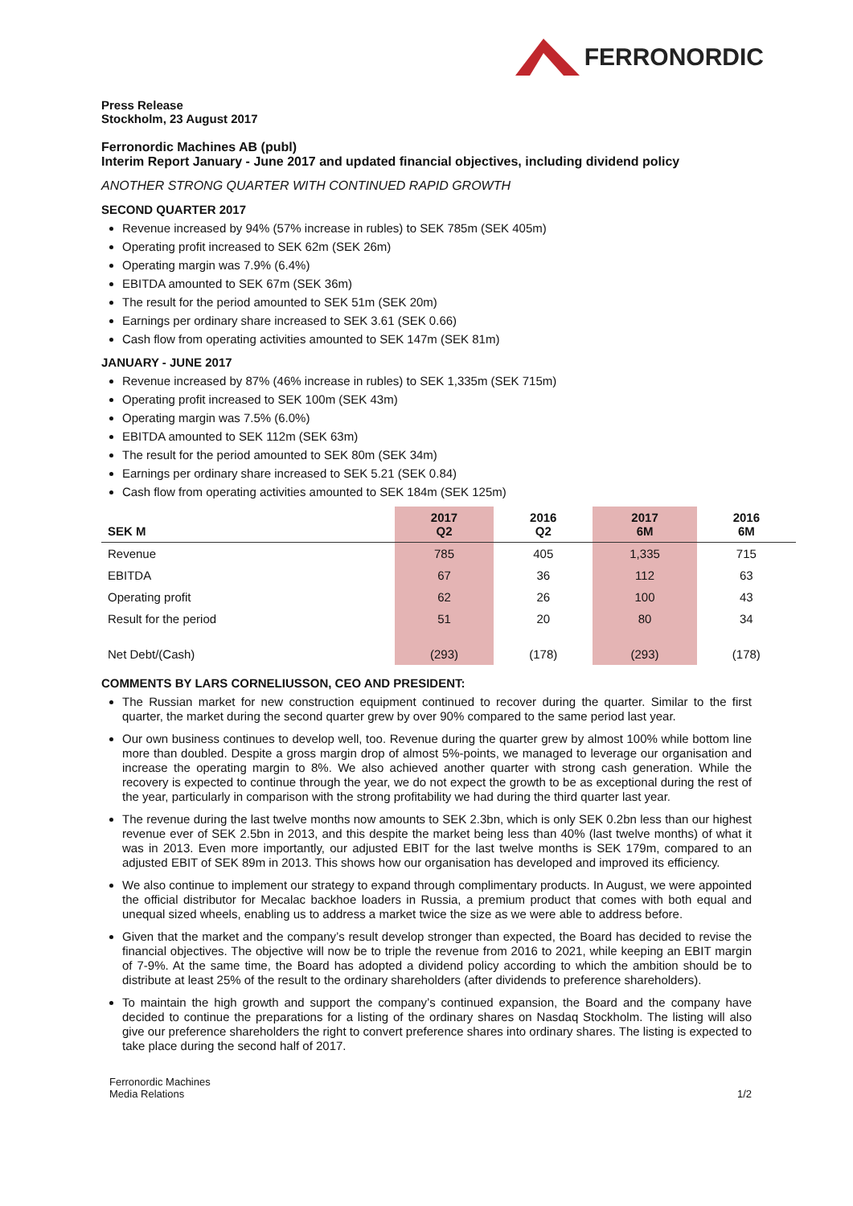FERRONORDIC
Press Release
Stockholm, 23 August 2017
Ferronordic Machines AB (publ)
Interim Report January - June 2017 and updated financial objectives, including dividend policy
ANOTHER STRONG QUARTER WITH CONTINUED RAPID GROWTH
SECOND QUARTER 2017
Revenue increased by 94% (57% increase in rubles) to SEK 785m (SEK 405m)
Operating profit increased to SEK 62m (SEK 26m)
Operating margin was 7.9% (6.4%)
EBITDA amounted to SEK 67m (SEK 36m)
The result for the period amounted to SEK 51m (SEK 20m)
Earnings per ordinary share increased to SEK 3.61 (SEK 0.66)
Cash flow from operating activities amounted to SEK 147m (SEK 81m)
JANUARY - JUNE 2017
Revenue increased by 87% (46% increase in rubles) to SEK 1,335m (SEK 715m)
Operating profit increased to SEK 100m (SEK 43m)
Operating margin was 7.5% (6.0%)
EBITDA amounted to SEK 112m (SEK 63m)
The result for the period amounted to SEK 80m (SEK 34m)
Earnings per ordinary share increased to SEK 5.21 (SEK 0.84)
Cash flow from operating activities amounted to SEK 184m (SEK 125m)
| SEK M | 2017 Q2 | 2016 Q2 | 2017 6M | 2016 6M |
| --- | --- | --- | --- | --- |
| Revenue | 785 | 405 | 1,335 | 715 |
| EBITDA | 67 | 36 | 112 | 63 |
| Operating profit | 62 | 26 | 100 | 43 |
| Result for the period | 51 | 20 | 80 | 34 |
| Net Debt/(Cash) | (293) | (178) | (293) | (178) |
COMMENTS BY LARS CORNELIUSSON, CEO AND PRESIDENT:
The Russian market for new construction equipment continued to recover during the quarter. Similar to the first quarter, the market during the second quarter grew by over 90% compared to the same period last year.
Our own business continues to develop well, too. Revenue during the quarter grew by almost 100% while bottom line more than doubled. Despite a gross margin drop of almost 5%-points, we managed to leverage our organisation and increase the operating margin to 8%. We also achieved another quarter with strong cash generation. While the recovery is expected to continue through the year, we do not expect the growth to be as exceptional during the rest of the year, particularly in comparison with the strong profitability we had during the third quarter last year.
The revenue during the last twelve months now amounts to SEK 2.3bn, which is only SEK 0.2bn less than our highest revenue ever of SEK 2.5bn in 2013, and this despite the market being less than 40% (last twelve months) of what it was in 2013. Even more importantly, our adjusted EBIT for the last twelve months is SEK 179m, compared to an adjusted EBIT of SEK 89m in 2013. This shows how our organisation has developed and improved its efficiency.
We also continue to implement our strategy to expand through complimentary products. In August, we were appointed the official distributor for Mecalac backhoe loaders in Russia, a premium product that comes with both equal and unequal sized wheels, enabling us to address a market twice the size as we were able to address before.
Given that the market and the company’s result develop stronger than expected, the Board has decided to revise the financial objectives. The objective will now be to triple the revenue from 2016 to 2021, while keeping an EBIT margin of 7-9%. At the same time, the Board has adopted a dividend policy according to which the ambition should be to distribute at least 25% of the result to the ordinary shareholders (after dividends to preference shareholders).
To maintain the high growth and support the company’s continued expansion, the Board and the company have decided to continue the preparations for a listing of the ordinary shares on Nasdaq Stockholm. The listing will also give our preference shareholders the right to convert preference shares into ordinary shares. The listing is expected to take place during the second half of 2017.
Ferronordic Machines
Media Relations
1/2